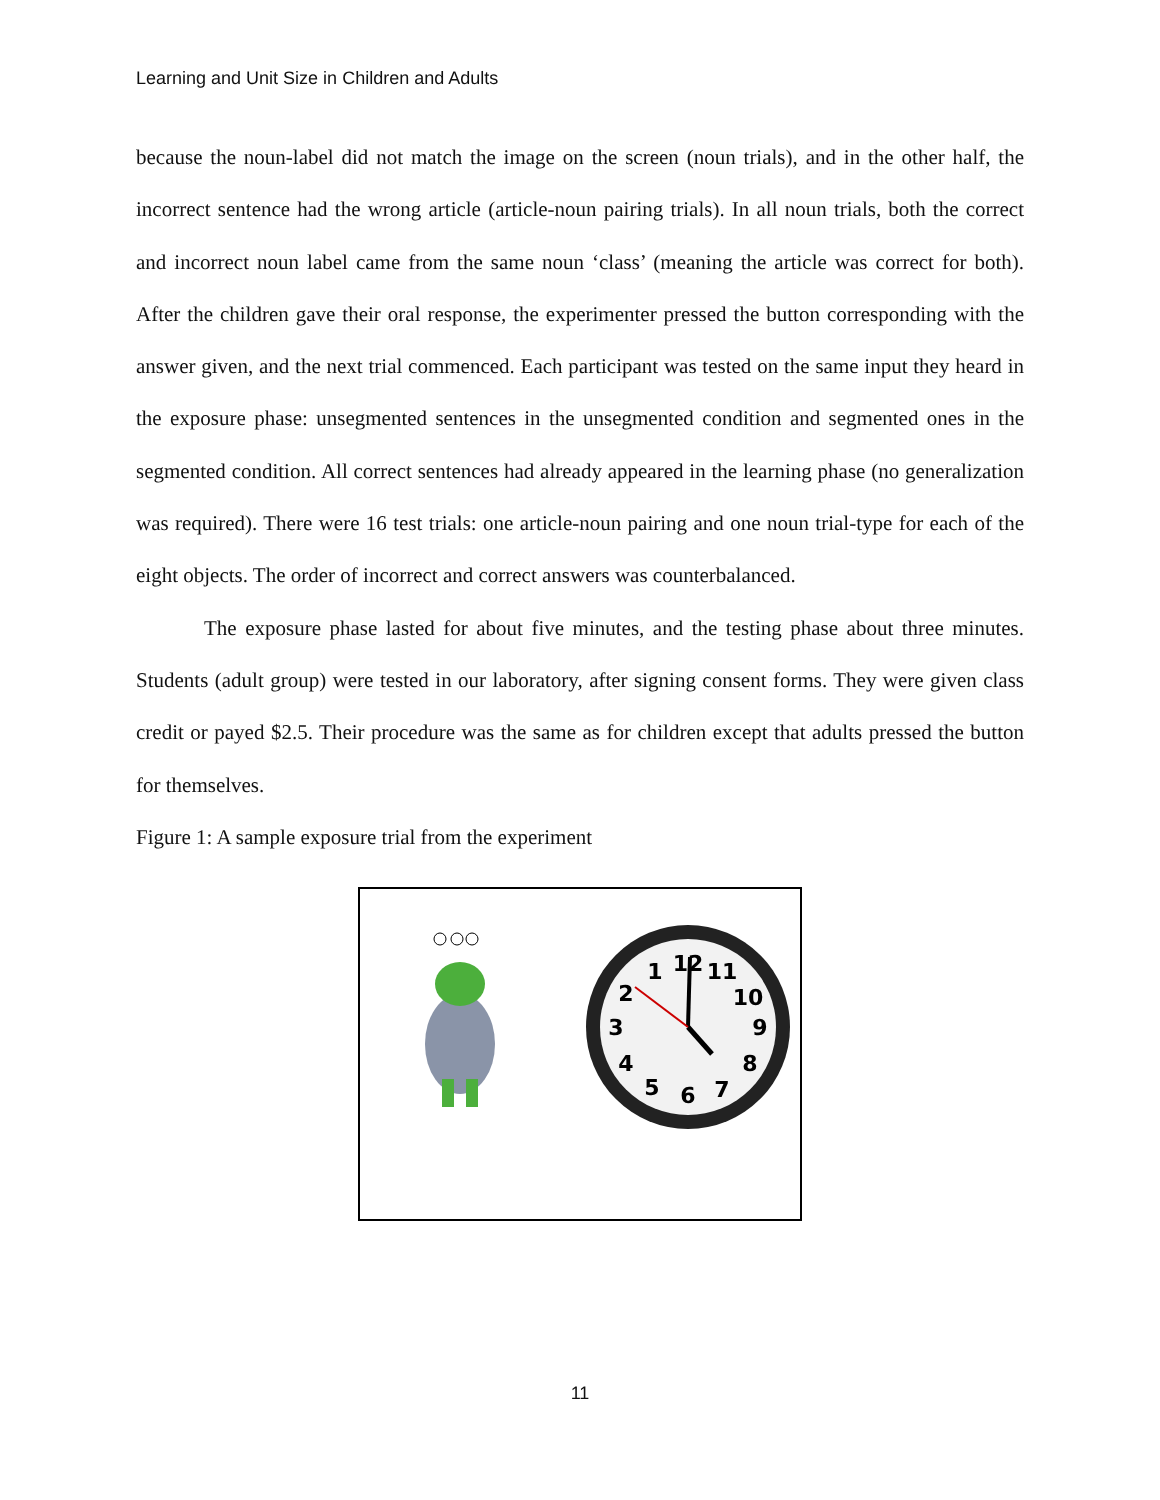Learning and Unit Size in Children and Adults
because the noun-label did not match the image on the screen (noun trials), and in the other half, the incorrect sentence had the wrong article (article-noun pairing trials). In all noun trials, both the correct and incorrect noun label came from the same noun ‘class’ (meaning the article was correct for both). After the children gave their oral response, the experimenter pressed the button corresponding with the answer given, and the next trial commenced. Each participant was tested on the same input they heard in the exposure phase: unsegmented sentences in the unsegmented condition and segmented ones in the segmented condition. All correct sentences had already appeared in the learning phase (no generalization was required). There were 16 test trials: one article-noun pairing and one noun trial-type for each of the eight objects. The order of incorrect and correct answers was counterbalanced.
The exposure phase lasted for about five minutes, and the testing phase about three minutes. Students (adult group) were tested in our laboratory, after signing consent forms. They were given class credit or payed $2.5. Their procedure was the same as for children except that adults pressed the button for themselves.
Figure 1: A sample exposure trial from the experiment
12
1
11
2
10
3
9
4
8
5
6
7
11